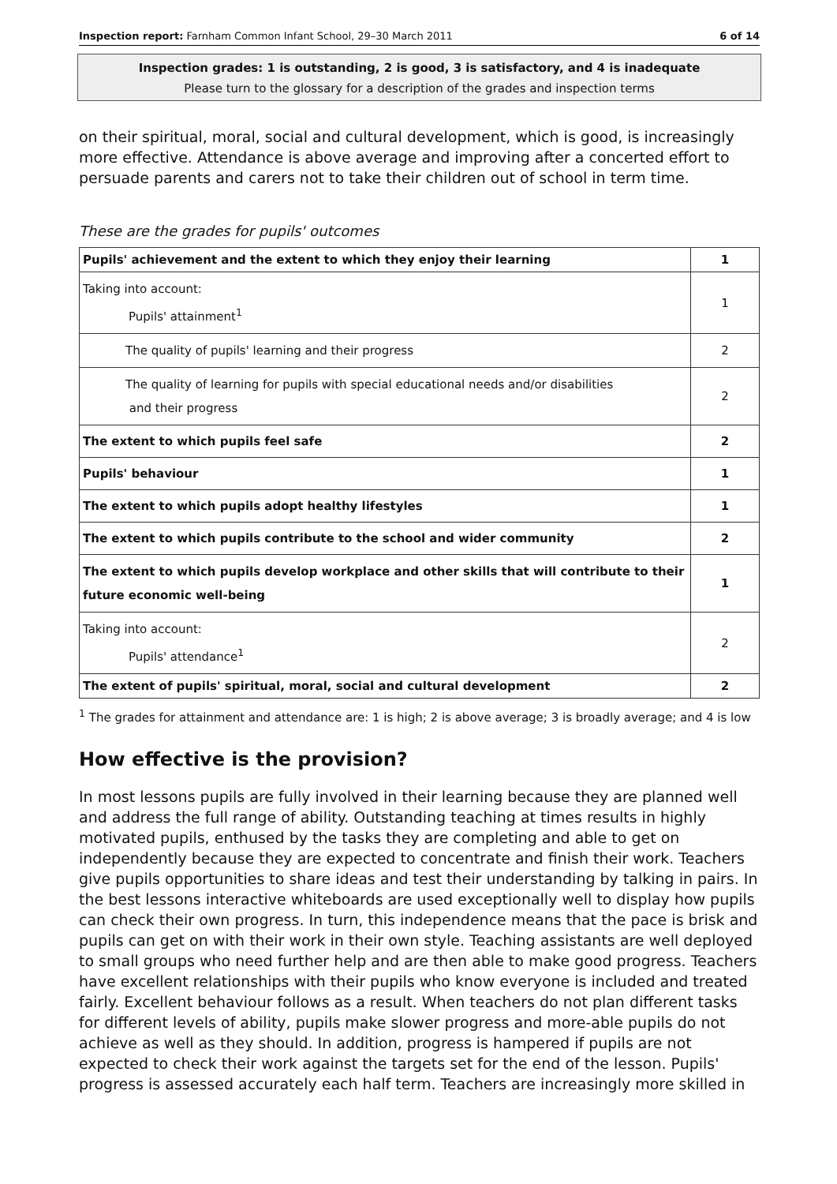Inspection report: Farnham Common Infant School, 29–30 March 2011 6 of 14
Inspection grades: 1 is outstanding, 2 is good, 3 is satisfactory, and 4 is inadequate
Please turn to the glossary for a description of the grades and inspection terms
on their spiritual, moral, social and cultural development, which is good, is increasingly more effective. Attendance is above average and improving after a concerted effort to persuade parents and carers not to take their children out of school in term time.
These are the grades for pupils' outcomes
| Pupils' achievement and the extent to which they enjoy their learning | 1 |
| Taking into account: Pupils' attainment<sup>1</sup> | 1 |
| The quality of pupils' learning and their progress | 2 |
| The quality of learning for pupils with special educational needs and/or disabilities and their progress | 2 |
| The extent to which pupils feel safe | 2 |
| Pupils' behaviour | 1 |
| The extent to which pupils adopt healthy lifestyles | 1 |
| The extent to which pupils contribute to the school and wider community | 2 |
| The extent to which pupils develop workplace and other skills that will contribute to their future economic well-being | 1 |
| Taking into account: Pupils' attendance<sup>1</sup> | 2 |
| The extent of pupils' spiritual, moral, social and cultural development | 2 |
<sup>1</sup> The grades for attainment and attendance are: 1 is high; 2 is above average; 3 is broadly average; and 4 is low
How effective is the provision?
In most lessons pupils are fully involved in their learning because they are planned well and address the full range of ability. Outstanding teaching at times results in highly motivated pupils, enthused by the tasks they are completing and able to get on independently because they are expected to concentrate and finish their work. Teachers give pupils opportunities to share ideas and test their understanding by talking in pairs. In the best lessons interactive whiteboards are used exceptionally well to display how pupils can check their own progress. In turn, this independence means that the pace is brisk and pupils can get on with their work in their own style. Teaching assistants are well deployed to small groups who need further help and are then able to make good progress. Teachers have excellent relationships with their pupils who know everyone is included and treated fairly. Excellent behaviour follows as a result. When teachers do not plan different tasks for different levels of ability, pupils make slower progress and more-able pupils do not achieve as well as they should. In addition, progress is hampered if pupils are not expected to check their work against the targets set for the end of the lesson. Pupils' progress is assessed accurately each half term. Teachers are increasingly more skilled in